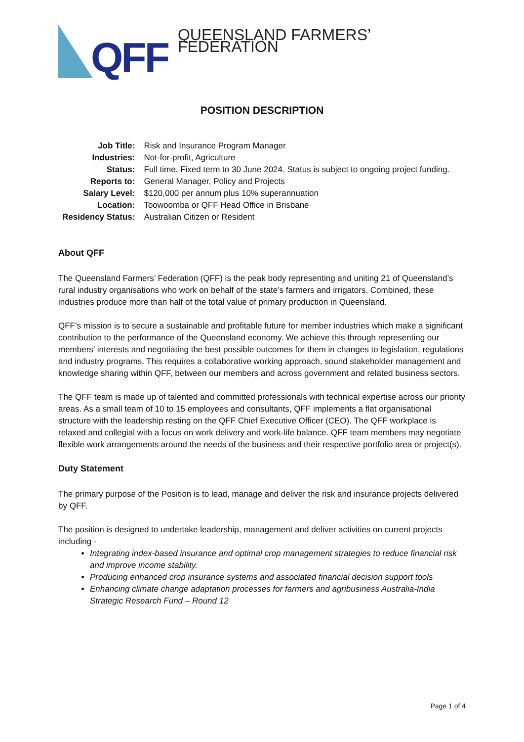QFF
QUEENSLAND FARMERS’ FEDERATION
POSITION DESCRIPTION
| Job Title: | Risk and Insurance Program Manager |
| Industries: | Not-for-profit, Agriculture |
| Status: | Full time. Fixed term to 30 June 2024. Status is subject to ongoing project funding. |
| Reports to: | General Manager, Policy and Projects |
| Salary Level: | $120,000 per annum plus 10% superannuation |
| Location: | Toowoomba or QFF Head Office in Brisbane |
| Residency Status: | Australian Citizen or Resident |
About QFF
The Queensland Farmers’ Federation (QFF) is the peak body representing and uniting 21 of Queensland’s rural industry organisations who work on behalf of the state’s farmers and irrigators. Combined, these industries produce more than half of the total value of primary production in Queensland.
QFF’s mission is to secure a sustainable and profitable future for member industries which make a significant contribution to the performance of the Queensland economy. We achieve this through representing our members’ interests and negotiating the best possible outcomes for them in changes to legislation, regulations and industry programs. This requires a collaborative working approach, sound stakeholder management and knowledge sharing within QFF, between our members and across government and related business sectors.
The QFF team is made up of talented and committed professionals with technical expertise across our priority areas. As a small team of 10 to 15 employees and consultants, QFF implements a flat organisational structure with the leadership resting on the QFF Chief Executive Officer (CEO). The QFF workplace is relaxed and collegial with a focus on work delivery and work-life balance. QFF team members may negotiate flexible work arrangements around the needs of the business and their respective portfolio area or project(s).
Duty Statement
The primary purpose of the Position is to lead, manage and deliver the risk and insurance projects delivered by QFF.
The position is designed to undertake leadership, management and deliver activities on current projects including -
Integrating index-based insurance and optimal crop management strategies to reduce financial risk and improve income stability.
Producing enhanced crop insurance systems and associated financial decision support tools
Enhancing climate change adaptation processes for farmers and agribusiness Australia-India Strategic Research Fund – Round 12
Page 1 of 4